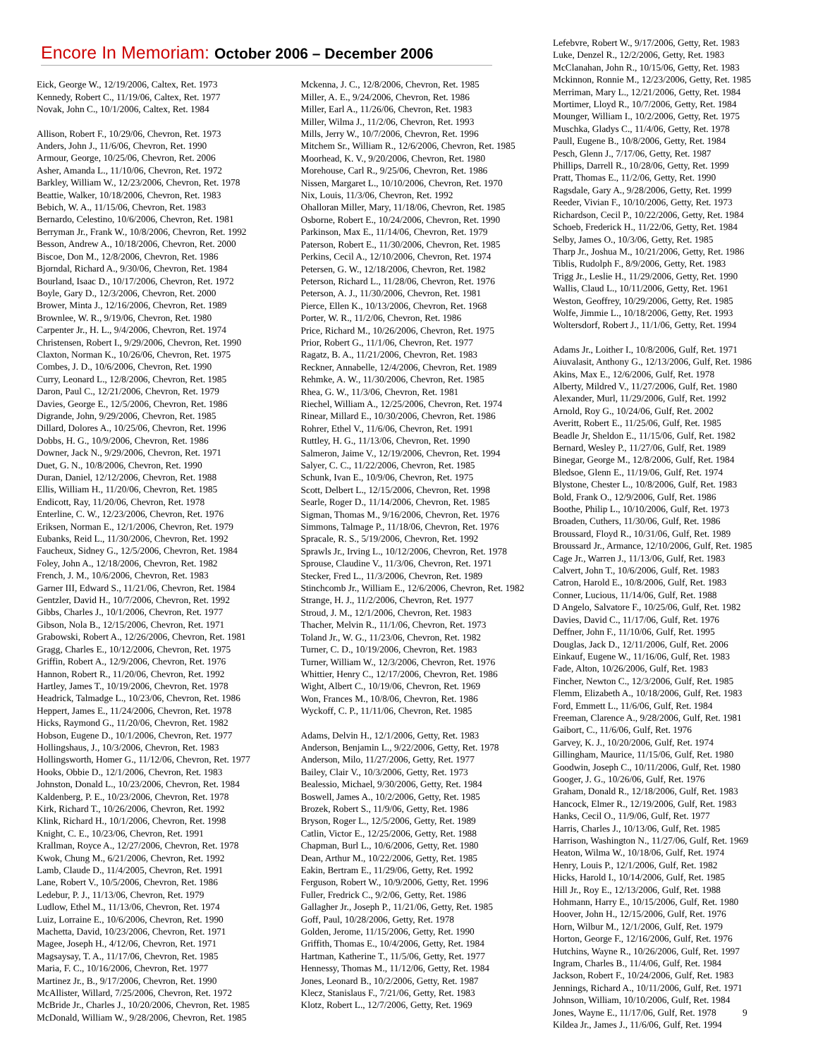Encore In Memoriam: October 2006 – December 2006
Eick, George W., 12/19/2006, Caltex, Ret. 1973
Kennedy, Robert C., 11/19/06, Caltex, Ret. 1977
Novak, John C., 10/1/2006, Caltex, Ret. 1984
Allison, Robert F., 10/29/06, Chevron, Ret. 1973
Anders, John J., 11/6/06, Chevron, Ret. 1990
Armour, George, 10/25/06, Chevron, Ret. 2006
Asher, Amanda L., 11/10/06, Chevron, Ret. 1972
Barkley, William W., 12/23/2006, Chevron, Ret. 1978
Beattie, Walker, 10/18/2006, Chevron, Ret. 1983
Bebich, W. A., 11/15/06, Chevron, Ret. 1983
Bernardo, Celestino, 10/6/2006, Chevron, Ret. 1981
Berryman Jr., Frank W., 10/8/2006, Chevron, Ret. 1992
Besson, Andrew A., 10/18/2006, Chevron, Ret. 2000
Biscoe, Don M., 12/8/2006, Chevron, Ret. 1986
Bjorndal, Richard A., 9/30/06, Chevron, Ret. 1984
Bourland, Isaac D., 10/17/2006, Chevron, Ret. 1972
Boyle, Gary D., 12/3/2006, Chevron, Ret. 2000
Brower, Minta J., 12/16/2006, Chevron, Ret. 1989
Brownlee, W. R., 9/19/06, Chevron, Ret. 1980
Carpenter Jr., H. L., 9/4/2006, Chevron, Ret. 1974
Christensen, Robert I., 9/29/2006, Chevron, Ret. 1990
Claxton, Norman K., 10/26/06, Chevron, Ret. 1975
Combes, J. D., 10/6/2006, Chevron, Ret. 1990
Curry, Leonard L., 12/8/2006, Chevron, Ret. 1985
Daron, Paul C., 12/21/2006, Chevron, Ret. 1979
Davies, George E., 12/5/2006, Chevron, Ret. 1986
Digrande, John, 9/29/2006, Chevron, Ret. 1985
Dillard, Dolores A., 10/25/06, Chevron, Ret. 1996
Dobbs, H. G., 10/9/2006, Chevron, Ret. 1986
Downer, Jack N., 9/29/2006, Chevron, Ret. 1971
Duet, G. N., 10/8/2006, Chevron, Ret. 1990
Duran, Daniel, 12/12/2006, Chevron, Ret. 1988
Ellis, William H., 11/20/06, Chevron, Ret. 1985
Endicott, Ray, 11/20/06, Chevron, Ret. 1978
Enterline, C. W., 12/23/2006, Chevron, Ret. 1976
Eriksen, Norman E., 12/1/2006, Chevron, Ret. 1979
Eubanks, Reid L., 11/30/2006, Chevron, Ret. 1992
Faucheux, Sidney G., 12/5/2006, Chevron, Ret. 1984
Foley, John A., 12/18/2006, Chevron, Ret. 1982
French, J. M., 10/6/2006, Chevron, Ret. 1983
Garner III, Edward S., 11/21/06, Chevron, Ret. 1984
Gentzler, David H., 10/7/2006, Chevron, Ret. 1992
Gibbs, Charles J., 10/1/2006, Chevron, Ret. 1977
Gibson, Nola B., 12/15/2006, Chevron, Ret. 1971
Grabowski, Robert A., 12/26/2006, Chevron, Ret. 1981
Gragg, Charles E., 10/12/2006, Chevron, Ret. 1975
Griffin, Robert A., 12/9/2006, Chevron, Ret. 1976
Hannon, Robert R., 11/20/06, Chevron, Ret. 1992
Hartley, James T., 10/19/2006, Chevron, Ret. 1978
Headrick, Talmadge L., 10/23/06, Chevron, Ret. 1986
Heppert, James E., 11/24/2006, Chevron, Ret. 1978
Hicks, Raymond G., 11/20/06, Chevron, Ret. 1982
Hobson, Eugene D., 10/1/2006, Chevron, Ret. 1977
Hollingshaus, J., 10/3/2006, Chevron, Ret. 1983
Hollingsworth, Homer G., 11/12/06, Chevron, Ret. 1977
Hooks, Obbie D., 12/1/2006, Chevron, Ret. 1983
Johnston, Donald L., 10/23/2006, Chevron, Ret. 1984
Kaldenberg, P. E., 10/23/2006, Chevron, Ret. 1978
Kirk, Richard T., 10/26/2006, Chevron, Ret. 1992
Klink, Richard H., 10/1/2006, Chevron, Ret. 1998
Knight, C. E., 10/23/06, Chevron, Ret. 1991
Krallman, Royce A., 12/27/2006, Chevron, Ret. 1978
Kwok, Chung M., 6/21/2006, Chevron, Ret. 1992
Lamb, Claude D., 11/4/2005, Chevron, Ret. 1991
Lane, Robert V., 10/5/2006, Chevron, Ret. 1986
Ledebur, P. J., 11/13/06, Chevron, Ret. 1979
Ludlow, Ethel M., 11/13/06, Chevron, Ret. 1974
Luiz, Lorraine E., 10/6/2006, Chevron, Ret. 1990
Machetta, David, 10/23/2006, Chevron, Ret. 1971
Magee, Joseph H., 4/12/06, Chevron, Ret. 1971
Magsaysay, T. A., 11/17/06, Chevron, Ret. 1985
Maria, F. C., 10/16/2006, Chevron, Ret. 1977
Martinez Jr., B., 9/17/2006, Chevron, Ret. 1990
McAllister, Willard, 7/25/2006, Chevron, Ret. 1972
McBride Jr., Charles J., 10/20/2006, Chevron, Ret. 1985
McDonald, William W., 9/28/2006, Chevron, Ret. 1985
Mckenna, J. C., 12/8/2006, Chevron, Ret. 1985
Miller, A. E., 9/24/2006, Chevron, Ret. 1986
Miller, Earl A., 11/26/06, Chevron, Ret. 1983
Miller, Wilma J., 11/2/06, Chevron, Ret. 1993
Mills, Jerry W., 10/7/2006, Chevron, Ret. 1996
Mitchem Sr., William R., 12/6/2006, Chevron, Ret. 1985
Moorhead, K. V., 9/20/2006, Chevron, Ret. 1980
Morehouse, Carl R., 9/25/06, Chevron, Ret. 1986
Nissen, Margaret L., 10/10/2006, Chevron, Ret. 1970
Nix, Louis, 11/3/06, Chevron, Ret. 1992
Ohalloran Miller, Mary, 11/18/06, Chevron, Ret. 1985
Osborne, Robert E., 10/24/2006, Chevron, Ret. 1990
Parkinson, Max E., 11/14/06, Chevron, Ret. 1979
Paterson, Robert E., 11/30/2006, Chevron, Ret. 1985
Perkins, Cecil A., 12/10/2006, Chevron, Ret. 1974
Petersen, G. W., 12/18/2006, Chevron, Ret. 1982
Peterson, Richard L., 11/28/06, Chevron, Ret. 1976
Peterson, A. J., 11/30/2006, Chevron, Ret. 1981
Pierce, Ellen K., 10/13/2006, Chevron, Ret. 1968
Porter, W. R., 11/2/06, Chevron, Ret. 1986
Price, Richard M., 10/26/2006, Chevron, Ret. 1975
Prior, Robert G., 11/1/06, Chevron, Ret. 1977
Ragatz, B. A., 11/21/2006, Chevron, Ret. 1983
Reckner, Annabelle, 12/4/2006, Chevron, Ret. 1989
Rehmke, A. W., 11/30/2006, Chevron, Ret. 1985
Rhea, G. W., 11/3/06, Chevron, Ret. 1981
Riechel, William A., 12/25/2006, Chevron, Ret. 1974
Rinear, Millard E., 10/30/2006, Chevron, Ret. 1986
Rohrer, Ethel V., 11/6/06, Chevron, Ret. 1991
Ruttley, H. G., 11/13/06, Chevron, Ret. 1990
Salmeron, Jaime V., 12/19/2006, Chevron, Ret. 1994
Salyer, C. C., 11/22/2006, Chevron, Ret. 1985
Schunk, Ivan E., 10/9/06, Chevron, Ret. 1975
Scott, Delbert L., 12/15/2006, Chevron, Ret. 1998
Searle, Roger D., 11/14/2006, Chevron, Ret. 1985
Sigman, Thomas M., 9/16/2006, Chevron, Ret. 1976
Simmons, Talmage P., 11/18/06, Chevron, Ret. 1976
Spracale, R. S., 5/19/2006, Chevron, Ret. 1992
Sprawls Jr., Irving L., 10/12/2006, Chevron, Ret. 1978
Sprouse, Claudine V., 11/3/06, Chevron, Ret. 1971
Stecker, Fred L., 11/3/2006, Chevron, Ret. 1989
Stinchcomb Jr., William E., 12/6/2006, Chevron, Ret. 1982
Strange, H. J., 11/2/2006, Chevron, Ret. 1977
Stroud, J. M., 12/1/2006, Chevron, Ret. 1983
Thacher, Melvin R., 11/1/06, Chevron, Ret. 1973
Toland Jr., W. G., 11/23/06, Chevron, Ret. 1982
Turner, C. D., 10/19/2006, Chevron, Ret. 1983
Turner, William W., 12/3/2006, Chevron, Ret. 1976
Whittier, Henry C., 12/17/2006, Chevron, Ret. 1986
Wight, Albert C., 10/19/06, Chevron, Ret. 1969
Won, Frances M., 10/8/06, Chevron, Ret. 1986
Wyckoff, C. P., 11/11/06, Chevron, Ret. 1985
Adams, Delvin H., 12/1/2006, Getty, Ret. 1983
Anderson, Benjamin L., 9/22/2006, Getty, Ret. 1978
Anderson, Milo, 11/27/2006, Getty, Ret. 1977
Bailey, Clair V., 10/3/2006, Getty, Ret. 1973
Bealessio, Michael, 9/30/2006, Getty, Ret. 1984
Boswell, James A., 10/2/2006, Getty, Ret. 1985
Brozek, Robert S., 11/9/06, Getty, Ret. 1986
Bryson, Roger L., 12/5/2006, Getty, Ret. 1989
Catlin, Victor E., 12/25/2006, Getty, Ret. 1988
Chapman, Burl L., 10/6/2006, Getty, Ret. 1980
Dean, Arthur M., 10/22/2006, Getty, Ret. 1985
Eakin, Bertram E., 11/29/06, Getty, Ret. 1992
Ferguson, Robert W., 10/9/2006, Getty, Ret. 1996
Fuller, Fredrick C., 9/2/06, Getty, Ret. 1986
Gallagher Jr., Joseph P., 11/21/06, Getty, Ret. 1985
Goff, Paul, 10/28/2006, Getty, Ret. 1978
Golden, Jerome, 11/15/2006, Getty, Ret. 1990
Griffith, Thomas E., 10/4/2006, Getty, Ret. 1984
Hartman, Katherine T., 11/5/06, Getty, Ret. 1977
Hennessy, Thomas M., 11/12/06, Getty, Ret. 1984
Jones, Leonard B., 10/2/2006, Getty, Ret. 1987
Klecz, Stanislaus F., 7/21/06, Getty, Ret. 1983
Klotz, Robert L., 12/7/2006, Getty, Ret. 1969
Lefebvre, Robert W., 9/17/2006, Getty, Ret. 1983
Luke, Denzel R., 12/2/2006, Getty, Ret. 1983
McClanahan, John R., 10/15/06, Getty, Ret. 1983
Mckinnon, Ronnie M., 12/23/2006, Getty, Ret. 1985
Merriman, Mary L., 12/21/2006, Getty, Ret. 1984
Mortimer, Lloyd R., 10/7/2006, Getty, Ret. 1984
Mounger, William I., 10/2/2006, Getty, Ret. 1975
Muschka, Gladys C., 11/4/06, Getty, Ret. 1978
Paull, Eugene B., 10/8/2006, Getty, Ret. 1984
Pesch, Glenn J., 7/17/06, Getty, Ret. 1987
Phillips, Darrell R., 10/28/06, Getty, Ret. 1999
Pratt, Thomas E., 11/2/06, Getty, Ret. 1990
Ragsdale, Gary A., 9/28/2006, Getty, Ret. 1999
Reeder, Vivian F., 10/10/2006, Getty, Ret. 1973
Richardson, Cecil P., 10/22/2006, Getty, Ret. 1984
Schoeb, Frederick H., 11/22/06, Getty, Ret. 1984
Selby, James O., 10/3/06, Getty, Ret. 1985
Tharp Jr., Joshua M., 10/21/2006, Getty, Ret. 1986
Tiblis, Rudolph F., 8/9/2006, Getty, Ret. 1983
Trigg Jr., Leslie H., 11/29/2006, Getty, Ret. 1990
Wallis, Claud L., 10/11/2006, Getty, Ret. 1961
Weston, Geoffrey, 10/29/2006, Getty, Ret. 1985
Wolfe, Jimmie L., 10/18/2006, Getty, Ret. 1993
Woltersdorf, Robert J., 11/1/06, Getty, Ret. 1994
Adams Jr., Loither I., 10/8/2006, Gulf, Ret. 1971
Aiuvalasit, Anthony G., 12/13/2006, Gulf, Ret. 1986
Akins, Max E., 12/6/2006, Gulf, Ret. 1978
Alberty, Mildred V., 11/27/2006, Gulf, Ret. 1980
Alexander, Murl, 11/29/2006, Gulf, Ret. 1992
Arnold, Roy G., 10/24/06, Gulf, Ret. 2002
Averitt, Robert E., 11/25/06, Gulf, Ret. 1985
Beadle Jr, Sheldon E., 11/15/06, Gulf, Ret. 1982
Bernard, Wesley P., 11/27/06, Gulf, Ret. 1989
Binegar, George M., 12/8/2006, Gulf, Ret. 1984
Bledsoe, Glenn E., 11/19/06, Gulf, Ret. 1974
Blystone, Chester L., 10/8/2006, Gulf, Ret. 1983
Bold, Frank O., 12/9/2006, Gulf, Ret. 1986
Boothe, Philip L., 10/10/2006, Gulf, Ret. 1973
Broaden, Cuthers, 11/30/06, Gulf, Ret. 1986
Broussard, Floyd R., 10/31/06, Gulf, Ret. 1989
Broussard Jr., Armance, 12/10/2006, Gulf, Ret. 1985
Cage Jr., Warren J., 11/13/06, Gulf, Ret. 1983
Calvert, John T., 10/6/2006, Gulf, Ret. 1983
Catron, Harold E., 10/8/2006, Gulf, Ret. 1983
Conner, Lucious, 11/14/06, Gulf, Ret. 1988
D Angelo, Salvatore F., 10/25/06, Gulf, Ret. 1982
Davies, David C., 11/17/06, Gulf, Ret. 1976
Deffner, John F., 11/10/06, Gulf, Ret. 1995
Douglas, Jack D., 12/11/2006, Gulf, Ret. 2006
Einkauf, Eugene W., 11/16/06, Gulf, Ret. 1983
Fade, Alton, 10/26/2006, Gulf, Ret. 1983
Fincher, Newton C., 12/3/2006, Gulf, Ret. 1985
Flemm, Elizabeth A., 10/18/2006, Gulf, Ret. 1983
Ford, Emmett L., 11/6/06, Gulf, Ret. 1984
Freeman, Clarence A., 9/28/2006, Gulf, Ret. 1981
Gaibort, C., 11/6/06, Gulf, Ret. 1976
Garvey, K. J., 10/20/2006, Gulf, Ret. 1974
Gillingham, Maurice, 11/15/06, Gulf, Ret. 1980
Goodwin, Joseph C., 10/11/2006, Gulf, Ret. 1980
Googer, J. G., 10/26/06, Gulf, Ret. 1976
Graham, Donald R., 12/18/2006, Gulf, Ret. 1983
Hancock, Elmer R., 12/19/2006, Gulf, Ret. 1983
Hanks, Cecil O., 11/9/06, Gulf, Ret. 1977
Harris, Charles J., 10/13/06, Gulf, Ret. 1985
Harrison, Washington N., 11/27/06, Gulf, Ret. 1969
Heaton, Wilma W., 10/18/06, Gulf, Ret. 1974
Henry, Louis P., 12/1/2006, Gulf, Ret. 1982
Hicks, Harold I., 10/14/2006, Gulf, Ret. 1985
Hill Jr., Roy E., 12/13/2006, Gulf, Ret. 1988
Hohmann, Harry E., 10/15/2006, Gulf, Ret. 1980
Hoover, John H., 12/15/2006, Gulf, Ret. 1976
Horn, Wilbur M., 12/1/2006, Gulf, Ret. 1979
Horton, George F., 12/16/2006, Gulf, Ret. 1976
Hutchins, Wayne R., 10/26/2006, Gulf, Ret. 1997
Ingram, Charles B., 11/4/06, Gulf, Ret. 1984
Jackson, Robert F., 10/24/2006, Gulf, Ret. 1983
Jennings, Richard A., 10/11/2006, Gulf, Ret. 1971
Johnson, William, 10/10/2006, Gulf, Ret. 1984
Jones, Wayne E., 11/17/06, Gulf, Ret. 1978 9
Kildea Jr., James J., 11/6/06, Gulf, Ret. 1994